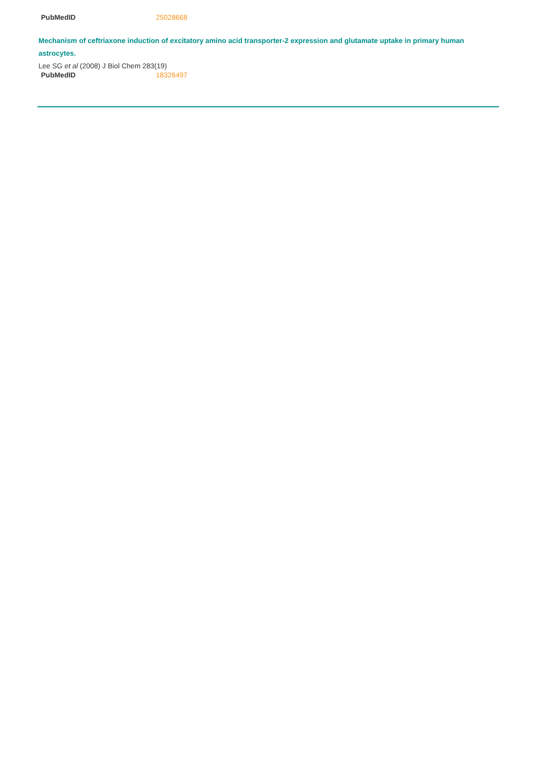| PubMedID | 25028668 |
Mechanism of ceftriaxone induction of excitatory amino acid transporter-2 expression and glutamate uptake in primary human astrocytes.
Lee SG et al (2008) J Biol Chem 283(19)
| PubMedID | 18326497 |